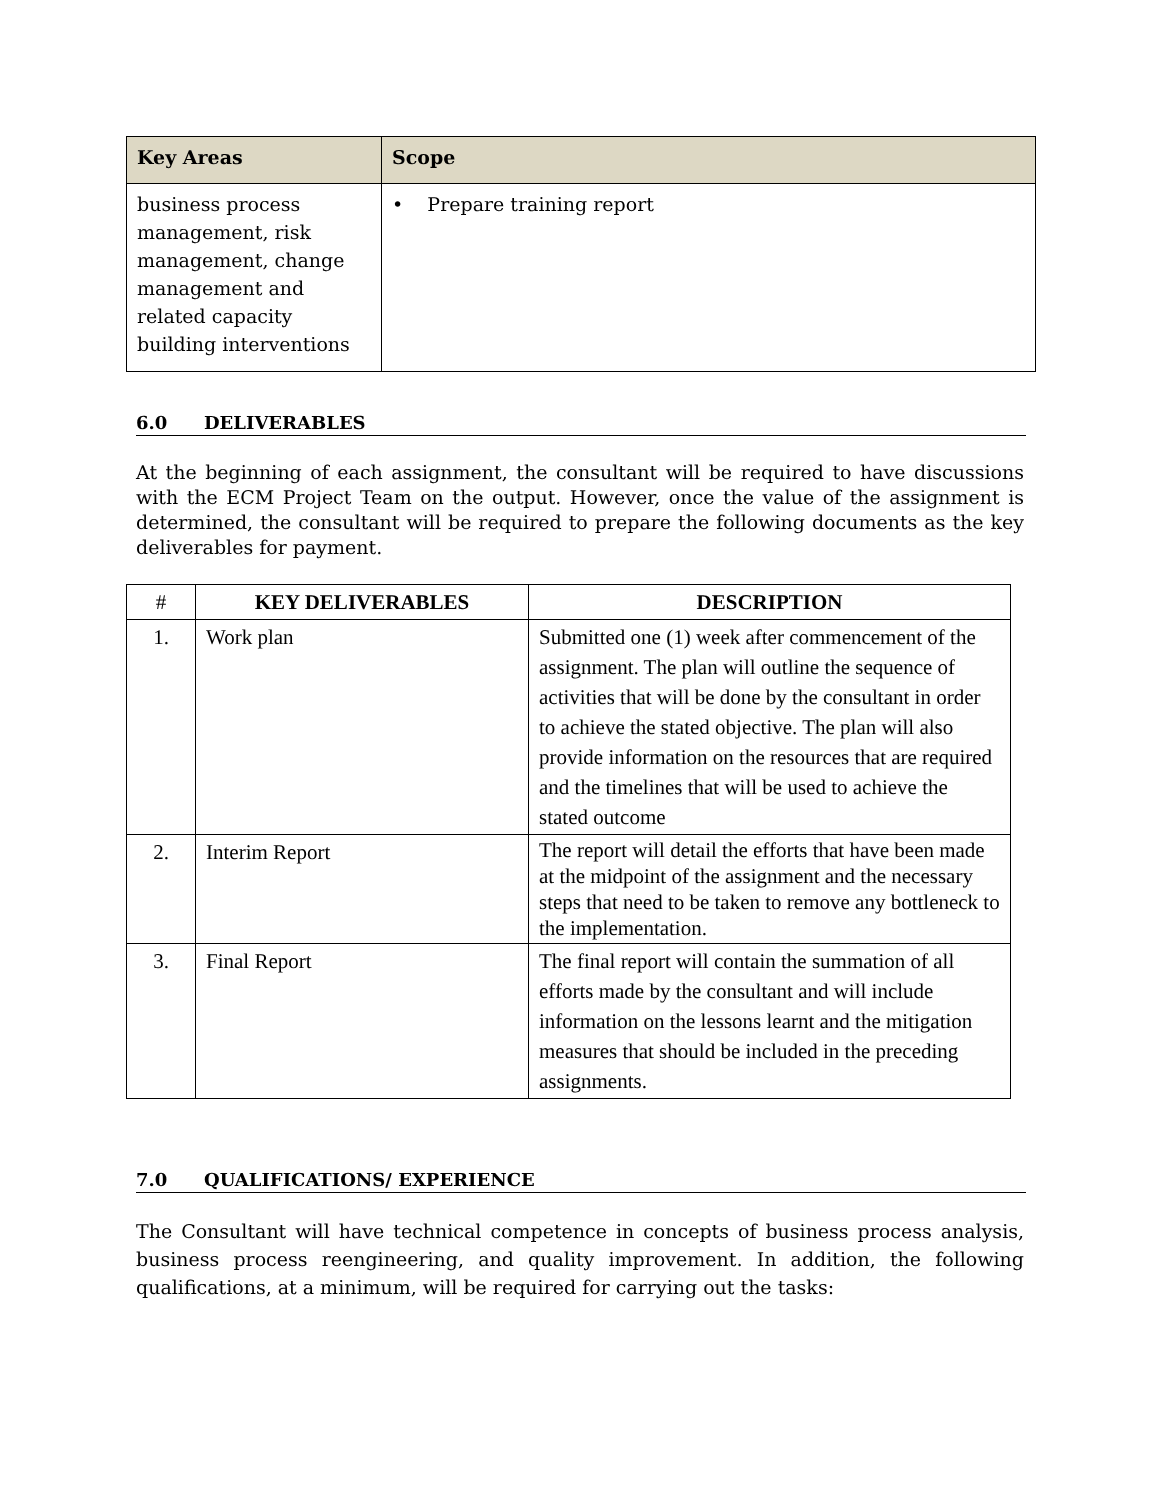| Key Areas | Scope |
| --- | --- |
| business process management, risk management, change management and related capacity building interventions | • Prepare training report |
6.0 DELIVERABLES
At the beginning of each assignment, the consultant will be required to have discussions with the ECM Project Team on the output. However, once the value of the assignment is determined, the consultant will be required to prepare the following documents as the key deliverables for payment.
| # | KEY DELIVERABLES | DESCRIPTION |
| --- | --- | --- |
| 1. | Work plan | Submitted one (1) week after commencement of the assignment. The plan will outline the sequence of activities that will be done by the consultant in order to achieve the stated objective. The plan will also provide information on the resources that are required and the timelines that will be used to achieve the stated outcome |
| 2. | Interim Report | The report will detail the efforts that have been made at the midpoint of the assignment and the necessary steps that need to be taken to remove any bottleneck to the implementation. |
| 3. | Final Report | The final report will contain the summation of all efforts made by the consultant and will include information on the lessons learnt and the mitigation measures that should be included in the preceding assignments. |
7.0 QUALIFICATIONS/ EXPERIENCE
The Consultant will have technical competence in concepts of business process analysis, business process reengineering, and quality improvement. In addition, the following qualifications, at a minimum, will be required for carrying out the tasks: